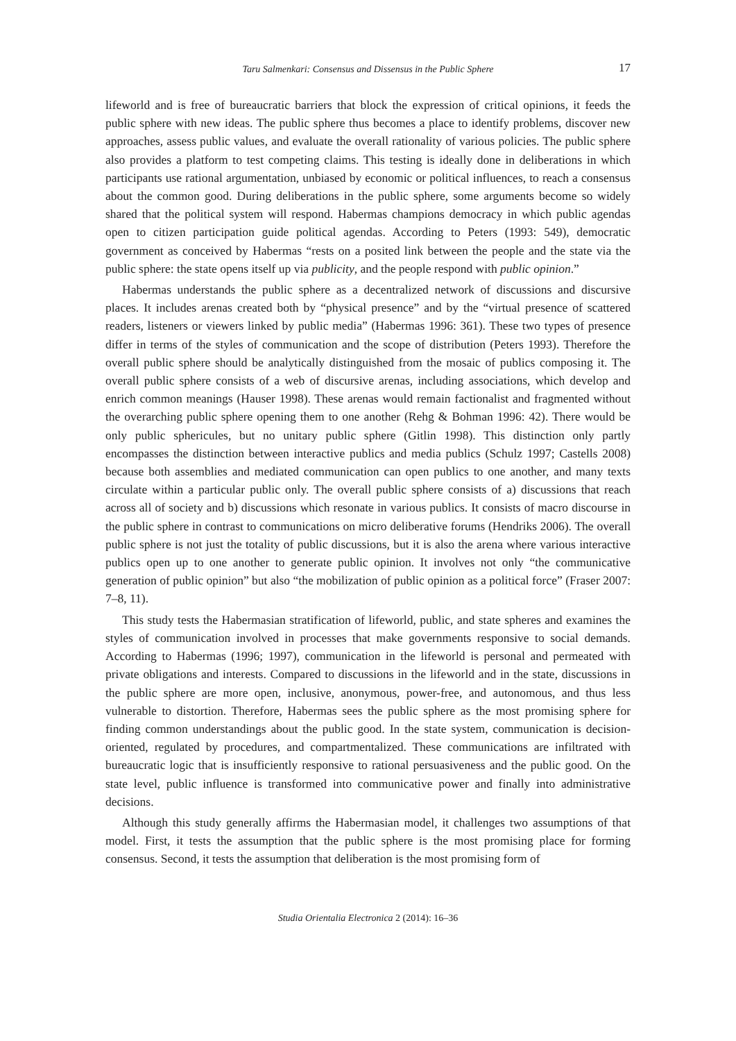Taru Salmenkari: Consensus and Dissensus in the Public Sphere 17
lifeworld and is free of bureaucratic barriers that block the expression of critical opinions, it feeds the public sphere with new ideas. The public sphere thus becomes a place to identify problems, discover new approaches, assess public values, and evaluate the overall rationality of various policies. The public sphere also provides a platform to test competing claims. This testing is ideally done in deliberations in which participants use rational argumentation, unbiased by economic or political influences, to reach a consensus about the common good. During deliberations in the public sphere, some arguments become so widely shared that the political system will respond. Habermas champions democracy in which public agendas open to citizen participation guide political agendas. According to Peters (1993: 549), democratic government as conceived by Habermas “rests on a posited link between the people and the state via the public sphere: the state opens itself up via publicity, and the people respond with public opinion.”
Habermas understands the public sphere as a decentralized network of discussions and discursive places. It includes arenas created both by “physical presence” and by the “virtual presence of scattered readers, listeners or viewers linked by public media” (Habermas 1996: 361). These two types of presence differ in terms of the styles of communication and the scope of distribution (Peters 1993). Therefore the overall public sphere should be analytically distinguished from the mosaic of publics composing it. The overall public sphere consists of a web of discursive arenas, including associations, which develop and enrich common meanings (Hauser 1998). These arenas would remain factionalist and fragmented without the overarching public sphere opening them to one another (Rehg & Bohman 1996: 42). There would be only public sphericules, but no unitary public sphere (Gitlin 1998). This distinction only partly encompasses the distinction between interactive publics and media publics (Schulz 1997; Castells 2008) because both assemblies and mediated communication can open publics to one another, and many texts circulate within a particular public only. The overall public sphere consists of a) discussions that reach across all of society and b) discussions which resonate in various publics. It consists of macro discourse in the public sphere in contrast to communications on micro deliberative forums (Hendriks 2006). The overall public sphere is not just the totality of public discussions, but it is also the arena where various interactive publics open up to one another to generate public opinion. It involves not only “the communicative generation of public opinion” but also “the mobilization of public opinion as a political force” (Fraser 2007: 7–8, 11).
This study tests the Habermasian stratification of lifeworld, public, and state spheres and examines the styles of communication involved in processes that make governments responsive to social demands. According to Habermas (1996; 1997), communication in the lifeworld is personal and permeated with private obligations and interests. Compared to discussions in the lifeworld and in the state, discussions in the public sphere are more open, inclusive, anonymous, power-free, and autonomous, and thus less vulnerable to distortion. Therefore, Habermas sees the public sphere as the most promising sphere for finding common understandings about the public good. In the state system, communication is decision-oriented, regulated by procedures, and compartmentalized. These communications are infiltrated with bureaucratic logic that is insufficiently responsive to rational persuasiveness and the public good. On the state level, public influence is transformed into communicative power and finally into administrative decisions.
Although this study generally affirms the Habermasian model, it challenges two assumptions of that model. First, it tests the assumption that the public sphere is the most promising place for forming consensus. Second, it tests the assumption that deliberation is the most promising form of
Studia Orientalia Electronica 2 (2014): 16–36